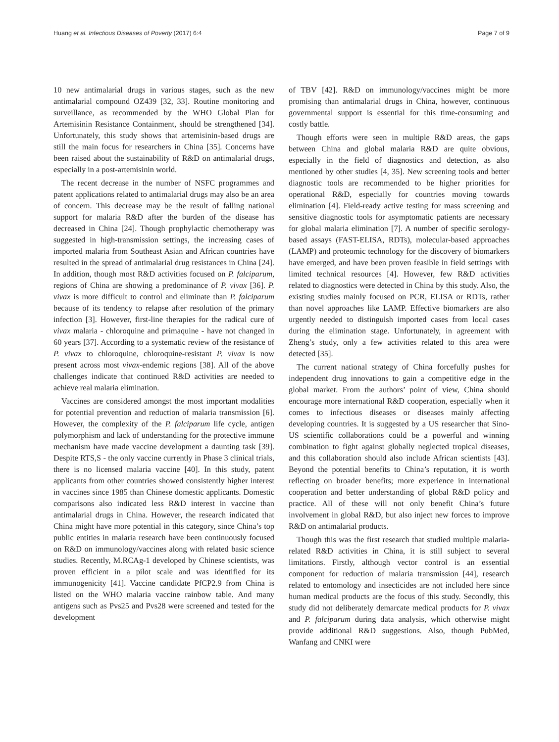Huang et al. Infectious Diseases of Poverty (2017) 6:4 Page 7 of 9
10 new antimalarial drugs in various stages, such as the new antimalarial compound OZ439 [32, 33]. Routine monitoring and surveillance, as recommended by the WHO Global Plan for Artemisinin Resistance Containment, should be strengthened [34]. Unfortunately, this study shows that artemisinin-based drugs are still the main focus for researchers in China [35]. Concerns have been raised about the sustainability of R&D on antimalarial drugs, especially in a post-artemisinin world.
The recent decrease in the number of NSFC programmes and patent applications related to antimalarial drugs may also be an area of concern. This decrease may be the result of falling national support for malaria R&D after the burden of the disease has decreased in China [24]. Though prophylactic chemotherapy was suggested in high-transmission settings, the increasing cases of imported malaria from Southeast Asian and African countries have resulted in the spread of antimalarial drug resistances in China [24]. In addition, though most R&D activities focused on P. falciparum, regions of China are showing a predominance of P. vivax [36]. P. vivax is more difficult to control and eliminate than P. falciparum because of its tendency to relapse after resolution of the primary infection [3]. However, first-line therapies for the radical cure of vivax malaria - chloroquine and primaquine - have not changed in 60 years [37]. According to a systematic review of the resistance of P. vivax to chloroquine, chloroquine-resistant P. vivax is now present across most vivax-endemic regions [38]. All of the above challenges indicate that continued R&D activities are needed to achieve real malaria elimination.
Vaccines are considered amongst the most important modalities for potential prevention and reduction of malaria transmission [6]. However, the complexity of the P. falciparum life cycle, antigen polymorphism and lack of understanding for the protective immune mechanism have made vaccine development a daunting task [39]. Despite RTS,S - the only vaccine currently in Phase 3 clinical trials, there is no licensed malaria vaccine [40]. In this study, patent applicants from other countries showed consistently higher interest in vaccines since 1985 than Chinese domestic applicants. Domestic comparisons also indicated less R&D interest in vaccine than antimalarial drugs in China. However, the research indicated that China might have more potential in this category, since China’s top public entities in malaria research have been continuously focused on R&D on immunology/vaccines along with related basic science studies. Recently, M.RCAg-1 developed by Chinese scientists, was proven efficient in a pilot scale and was identified for its immunogenicity [41]. Vaccine candidate PfCP2.9 from China is listed on the WHO malaria vaccine rainbow table. And many antigens such as Pvs25 and Pvs28 were screened and tested for the development
of TBV [42]. R&D on immunology/vaccines might be more promising than antimalarial drugs in China, however, continuous governmental support is essential for this time-consuming and costly battle.
Though efforts were seen in multiple R&D areas, the gaps between China and global malaria R&D are quite obvious, especially in the field of diagnostics and detection, as also mentioned by other studies [4, 35]. New screening tools and better diagnostic tools are recommended to be higher priorities for operational R&D, especially for countries moving towards elimination [4]. Field-ready active testing for mass screening and sensitive diagnostic tools for asymptomatic patients are necessary for global malaria elimination [7]. A number of specific serology-based assays (FAST-ELISA, RDTs), molecular-based approaches (LAMP) and proteomic technology for the discovery of biomarkers have emerged, and have been proven feasible in field settings with limited technical resources [4]. However, few R&D activities related to diagnostics were detected in China by this study. Also, the existing studies mainly focused on PCR, ELISA or RDTs, rather than novel approaches like LAMP. Effective biomarkers are also urgently needed to distinguish imported cases from local cases during the elimination stage. Unfortunately, in agreement with Zheng’s study, only a few activities related to this area were detected [35].
The current national strategy of China forcefully pushes for independent drug innovations to gain a competitive edge in the global market. From the authors’ point of view, China should encourage more international R&D cooperation, especially when it comes to infectious diseases or diseases mainly affecting developing countries. It is suggested by a US researcher that Sino-US scientific collaborations could be a powerful and winning combination to fight against globally neglected tropical diseases, and this collaboration should also include African scientists [43]. Beyond the potential benefits to China’s reputation, it is worth reflecting on broader benefits; more experience in international cooperation and better understanding of global R&D policy and practice. All of these will not only benefit China’s future involvement in global R&D, but also inject new forces to improve R&D on antimalarial products.
Though this was the first research that studied multiple malaria-related R&D activities in China, it is still subject to several limitations. Firstly, although vector control is an essential component for reduction of malaria transmission [44], research related to entomology and insecticides are not included here since human medical products are the focus of this study. Secondly, this study did not deliberately demarcate medical products for P. vivax and P. falciparum during data analysis, which otherwise might provide additional R&D suggestions. Also, though PubMed, Wanfang and CNKI were